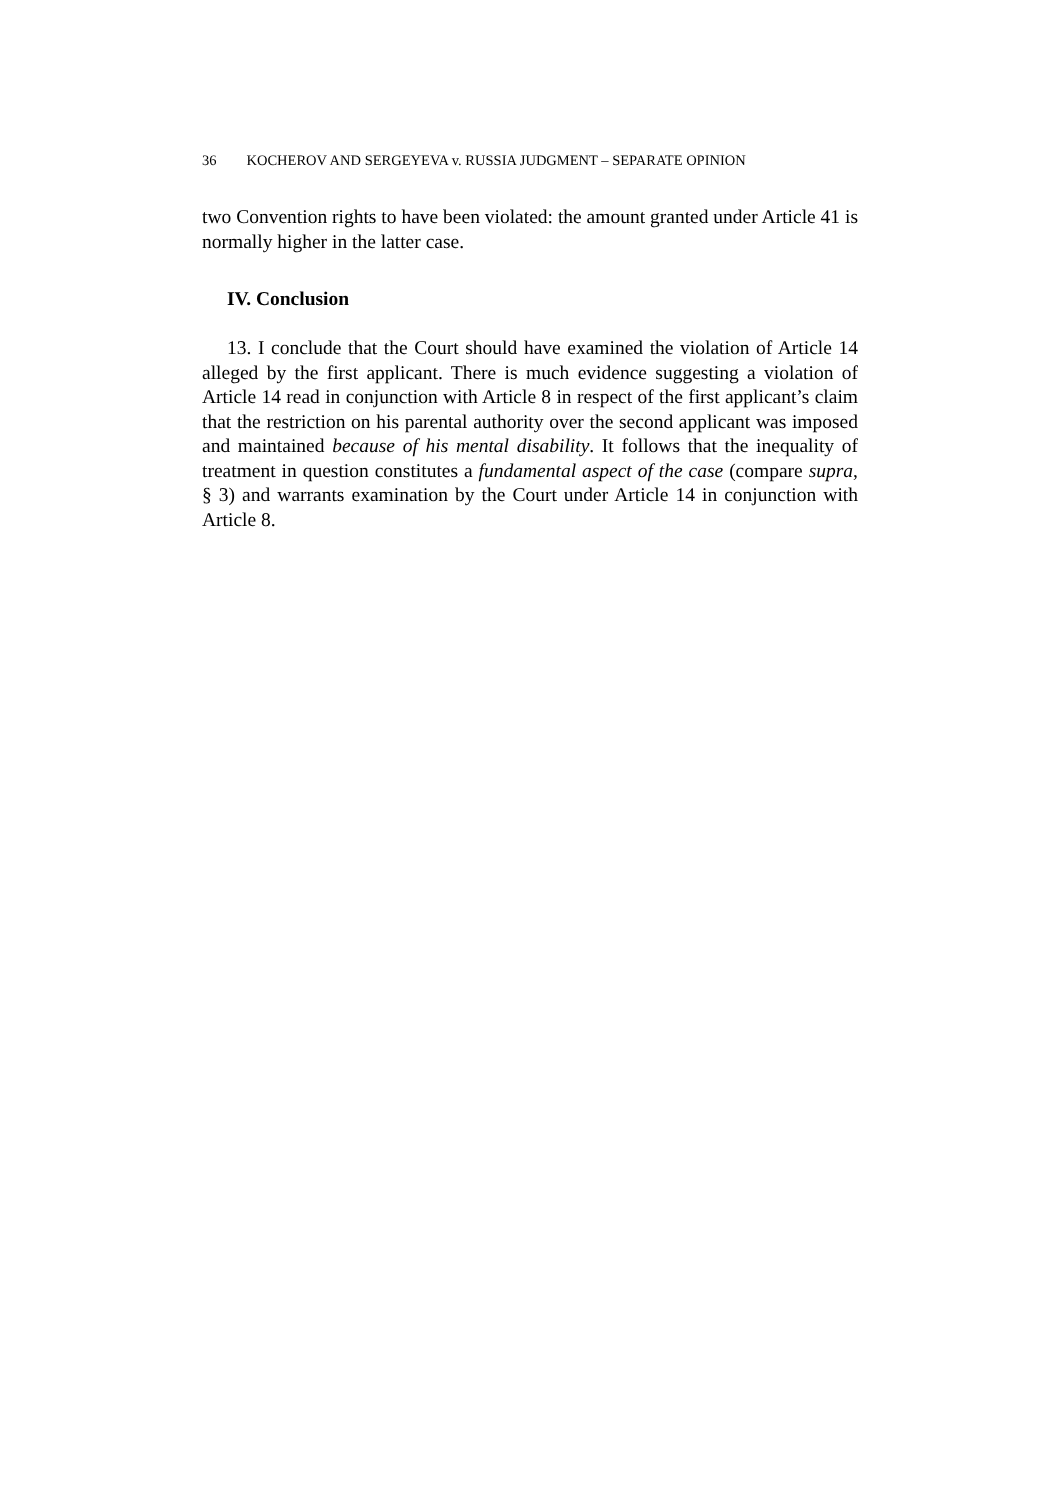36 KOCHEROV AND SERGEYEVA v. RUSSIA JUDGMENT – SEPARATE OPINION
two Convention rights to have been violated: the amount granted under Article 41 is normally higher in the latter case.
IV. Conclusion
13. I conclude that the Court should have examined the violation of Article 14 alleged by the first applicant. There is much evidence suggesting a violation of Article 14 read in conjunction with Article 8 in respect of the first applicant’s claim that the restriction on his parental authority over the second applicant was imposed and maintained because of his mental disability. It follows that the inequality of treatment in question constitutes a fundamental aspect of the case (compare supra, § 3) and warrants examination by the Court under Article 14 in conjunction with Article 8.